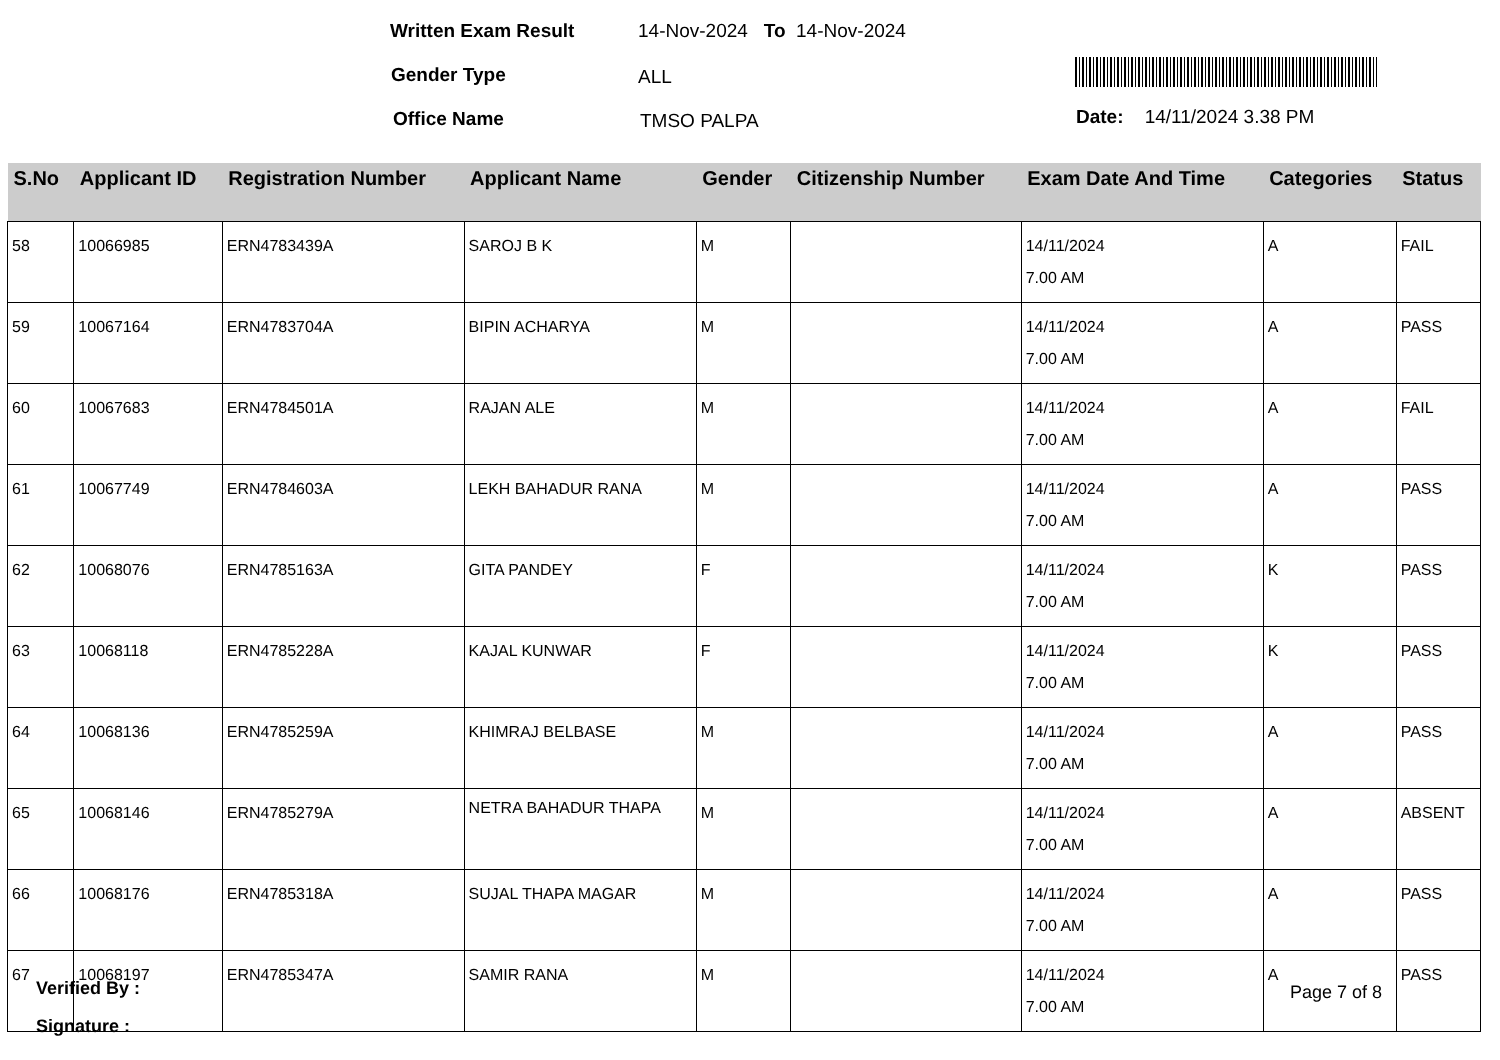Written Exam Result 14-Nov-2024 To 14-Nov-2024
Gender Type ALL
Office Name TMSO PALPA Date: 14/11/2024 3.38 PM
| S.No | Applicant ID | Registration Number | Applicant Name | Gender | Citizenship Number | Exam Date And Time | Categories | Status |
| --- | --- | --- | --- | --- | --- | --- | --- | --- |
| 58 | 10066985 | ERN4783439A | SAROJ B K | M | | 14/11/2024 7.00 AM | A | FAIL |
| 59 | 10067164 | ERN4783704A | BIPIN ACHARYA | M | | 14/11/2024 7.00 AM | A | PASS |
| 60 | 10067683 | ERN4784501A | RAJAN ALE | M | | 14/11/2024 7.00 AM | A | FAIL |
| 61 | 10067749 | ERN4784603A | LEKH BAHADUR RANA | M | | 14/11/2024 7.00 AM | A | PASS |
| 62 | 10068076 | ERN4785163A | GITA PANDEY | F | | 14/11/2024 7.00 AM | K | PASS |
| 63 | 10068118 | ERN4785228A | KAJAL KUNWAR | F | | 14/11/2024 7.00 AM | K | PASS |
| 64 | 10068136 | ERN4785259A | KHIMRAJ BELBASE | M | | 14/11/2024 7.00 AM | A | PASS |
| 65 | 10068146 | ERN4785279A | NETRA BAHADUR THAPA | M | | 14/11/2024 7.00 AM | A | ABSENT |
| 66 | 10068176 | ERN4785318A | SUJAL THAPA MAGAR | M | | 14/11/2024 7.00 AM | A | PASS |
| 67 | 10068197 | ERN4785347A | SAMIR RANA | M | | 14/11/2024 7.00 AM | A | PASS |
Verified By : Page 7 of 8
Signature :